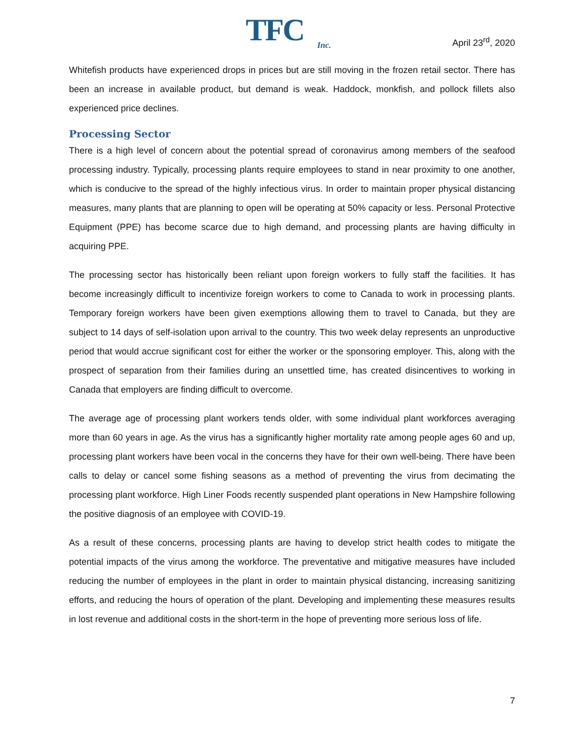TFC
Inc.
April 23<sup>rd</sup>, 2020
Whitefish products have experienced drops in prices but are still moving in the frozen retail sector. There has been an increase in available product, but demand is weak. Haddock, monkfish, and pollock fillets also experienced price declines.
Processing Sector
There is a high level of concern about the potential spread of coronavirus among members of the seafood processing industry. Typically, processing plants require employees to stand in near proximity to one another, which is conducive to the spread of the highly infectious virus. In order to maintain proper physical distancing measures, many plants that are planning to open will be operating at 50% capacity or less. Personal Protective Equipment (PPE) has become scarce due to high demand, and processing plants are having difficulty in acquiring PPE.
The processing sector has historically been reliant upon foreign workers to fully staff the facilities. It has become increasingly difficult to incentivize foreign workers to come to Canada to work in processing plants. Temporary foreign workers have been given exemptions allowing them to travel to Canada, but they are subject to 14 days of self-isolation upon arrival to the country. This two week delay represents an unproductive period that would accrue significant cost for either the worker or the sponsoring employer. This, along with the prospect of separation from their families during an unsettled time, has created disincentives to working in Canada that employers are finding difficult to overcome.
The average age of processing plant workers tends older, with some individual plant workforces averaging more than 60 years in age. As the virus has a significantly higher mortality rate among people ages 60 and up, processing plant workers have been vocal in the concerns they have for their own well-being. There have been calls to delay or cancel some fishing seasons as a method of preventing the virus from decimating the processing plant workforce. High Liner Foods recently suspended plant operations in New Hampshire following the positive diagnosis of an employee with COVID-19.
As a result of these concerns, processing plants are having to develop strict health codes to mitigate the potential impacts of the virus among the workforce. The preventative and mitigative measures have included reducing the number of employees in the plant in order to maintain physical distancing, increasing sanitizing efforts, and reducing the hours of operation of the plant. Developing and implementing these measures results in lost revenue and additional costs in the short-term in the hope of preventing more serious loss of life.
7